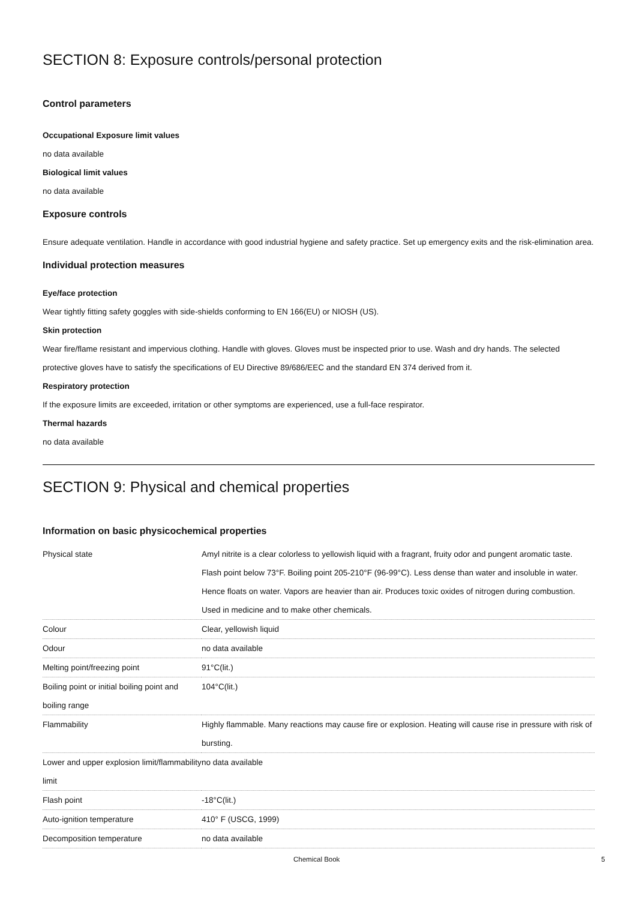SECTION 8: Exposure controls/personal protection
Control parameters
Occupational Exposure limit values
no data available
Biological limit values
no data available
Exposure controls
Ensure adequate ventilation. Handle in accordance with good industrial hygiene and safety practice. Set up emergency exits and the risk-elimination area.
Individual protection measures
Eye/face protection
Wear tightly fitting safety goggles with side-shields conforming to EN 166(EU) or NIOSH (US).
Skin protection
Wear fire/flame resistant and impervious clothing. Handle with gloves. Gloves must be inspected prior to use. Wash and dry hands. The selected protective gloves have to satisfy the specifications of EU Directive 89/686/EEC and the standard EN 374 derived from it.
Respiratory protection
If the exposure limits are exceeded, irritation or other symptoms are experienced, use a full-face respirator.
Thermal hazards
no data available
SECTION 9: Physical and chemical properties
Information on basic physicochemical properties
| Physical state | Amyl nitrite is a clear colorless to yellowish liquid with a fragrant, fruity odor and pungent aromatic taste. Flash point below 73°F. Boiling point 205-210°F (96-99°C). Less dense than water and insoluble in water. Hence floats on water. Vapors are heavier than air. Produces toxic oxides of nitrogen during combustion. Used in medicine and to make other chemicals. |
| Colour | Clear, yellowish liquid |
| Odour | no data available |
| Melting point/freezing point | 91°C(lit.) |
| Boiling point or initial boiling point and boiling range | 104°C(lit.) |
| Flammability | Highly flammable. Many reactions may cause fire or explosion. Heating will cause rise in pressure with risk of bursting. |
| Lower and upper explosion limit/flammability limit | no data available |
| Flash point | -18°C(lit.) |
| Auto-ignition temperature | 410° F (USCG, 1999) |
| Decomposition temperature | no data available |
Chemical Book 5